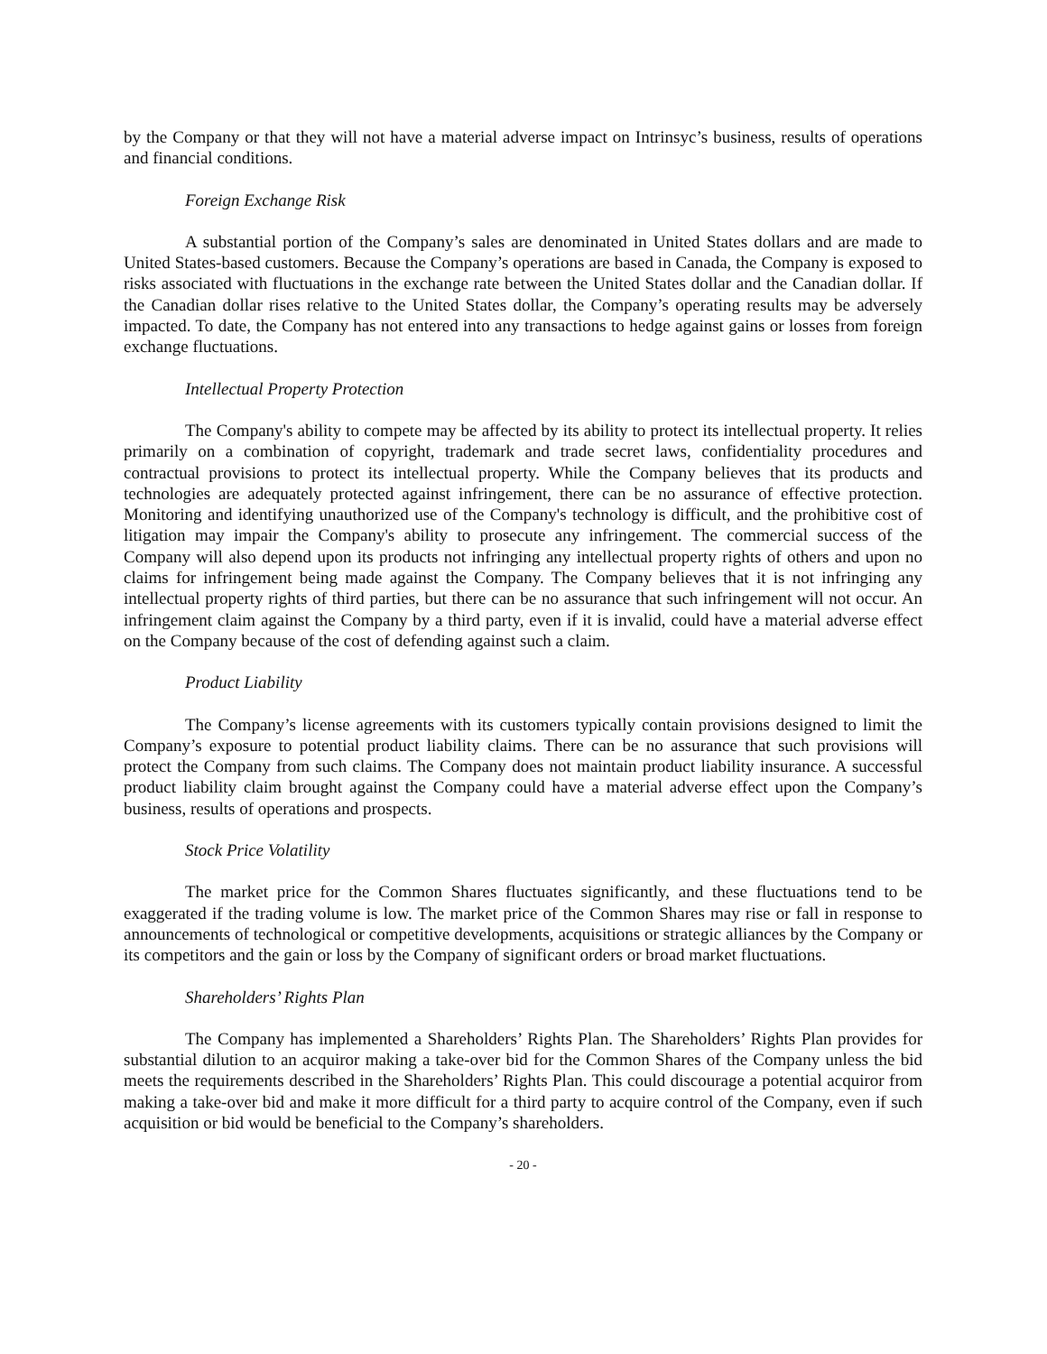by the Company or that they will not have a material adverse impact on Intrinsyc’s business, results of operations and financial conditions.
Foreign Exchange Risk
A substantial portion of the Company’s sales are denominated in United States dollars and are made to United States-based customers. Because the Company’s operations are based in Canada, the Company is exposed to risks associated with fluctuations in the exchange rate between the United States dollar and the Canadian dollar. If the Canadian dollar rises relative to the United States dollar, the Company’s operating results may be adversely impacted. To date, the Company has not entered into any transactions to hedge against gains or losses from foreign exchange fluctuations.
Intellectual Property Protection
The Company's ability to compete may be affected by its ability to protect its intellectual property. It relies primarily on a combination of copyright, trademark and trade secret laws, confidentiality procedures and contractual provisions to protect its intellectual property. While the Company believes that its products and technologies are adequately protected against infringement, there can be no assurance of effective protection. Monitoring and identifying unauthorized use of the Company's technology is difficult, and the prohibitive cost of litigation may impair the Company's ability to prosecute any infringement. The commercial success of the Company will also depend upon its products not infringing any intellectual property rights of others and upon no claims for infringement being made against the Company. The Company believes that it is not infringing any intellectual property rights of third parties, but there can be no assurance that such infringement will not occur. An infringement claim against the Company by a third party, even if it is invalid, could have a material adverse effect on the Company because of the cost of defending against such a claim.
Product Liability
The Company’s license agreements with its customers typically contain provisions designed to limit the Company’s exposure to potential product liability claims. There can be no assurance that such provisions will protect the Company from such claims. The Company does not maintain product liability insurance. A successful product liability claim brought against the Company could have a material adverse effect upon the Company’s business, results of operations and prospects.
Stock Price Volatility
The market price for the Common Shares fluctuates significantly, and these fluctuations tend to be exaggerated if the trading volume is low. The market price of the Common Shares may rise or fall in response to announcements of technological or competitive developments, acquisitions or strategic alliances by the Company or its competitors and the gain or loss by the Company of significant orders or broad market fluctuations.
Shareholders’ Rights Plan
The Company has implemented a Shareholders’ Rights Plan. The Shareholders’ Rights Plan provides for substantial dilution to an acquiror making a take-over bid for the Common Shares of the Company unless the bid meets the requirements described in the Shareholders’ Rights Plan. This could discourage a potential acquiror from making a take-over bid and make it more difficult for a third party to acquire control of the Company, even if such acquisition or bid would be beneficial to the Company’s shareholders.
- 20 -